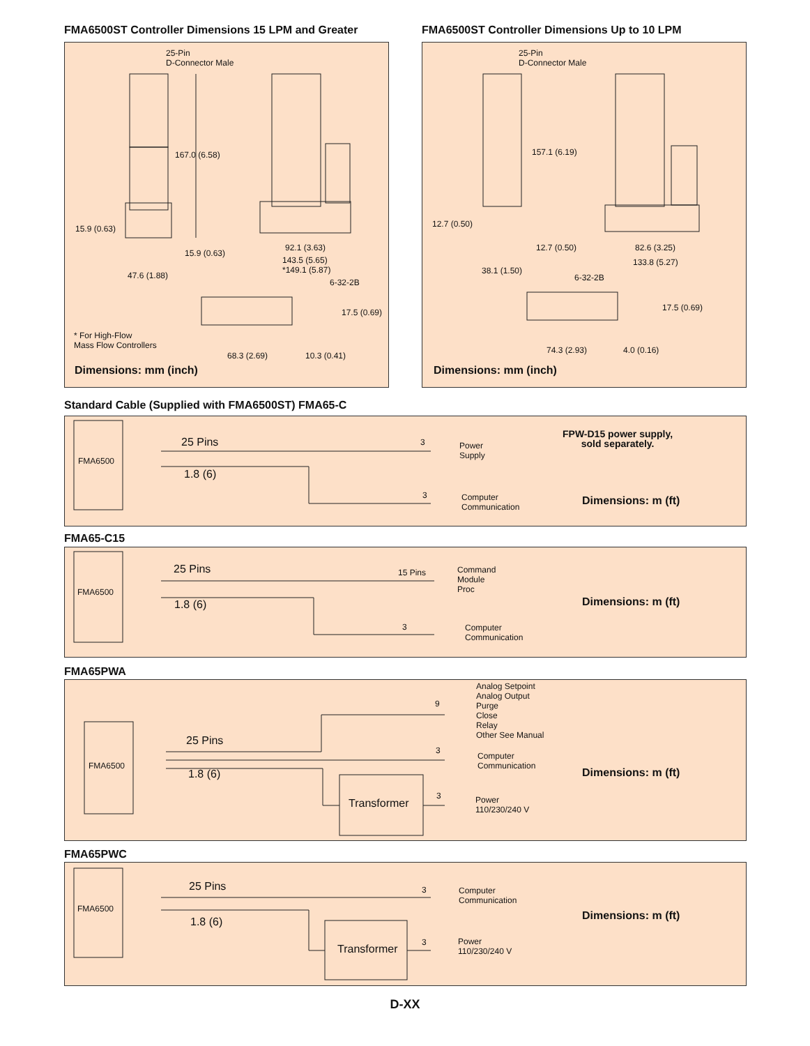FMA6500ST Controller Dimensions 15 LPM and Greater
25-Pin
D-Connector Male
167.0 (6.58)
15.9 (0.63)
15.9 (0.63)
92.1 (3.63)
143.5 (5.65)
*149.1 (5.87)
47.6 (1.88)
6-32-2B
17.5 (0.69)
* For High-Flow
Mass Flow Controllers
68.3 (2.69) 10.3 (0.41)
Dimensions: mm (inch)
FMA6500ST Controller Dimensions Up to 10 LPM
25-Pin
D-Connector Male
157.1 (6.19)
12.7 (0.50)
12.7 (0.50) 82.6 (3.25)
133.8 (5.27)
38.1 (1.50)
6-32-2B
17.5 (0.69)
74.3 (2.93) 4.0 (0.16)
Dimensions: mm (inch)
Standard Cable (Supplied with FMA6500ST) FMA65-C
FMA6500
25 Pins
1.8 (6)
3 Power
Supply
3 Computer
Communication
FPW-D15 power supply,
sold separately.
Dimensions: m (ft)
FMA65-C15
FMA6500
25 Pins
1.8 (6)
15 Pins Command
Module
Proc
3 Computer
Communication
Dimensions: m (ft)
FMA65PWA
FMA6500
25 Pins
1.8 (6)
9
Analog Setpoint
Analog Output
Purge
Close
Relay
Other See Manual
3
Computer
Communication
Transformer
3 Power
110/230/240 V
Dimensions: m (ft)
FMA65PWC
FMA6500
25 Pins
1.8 (6)
3 Computer
Communication
Transformer
3 Power
110/230/240 V
Dimensions: m (ft)
D-XX